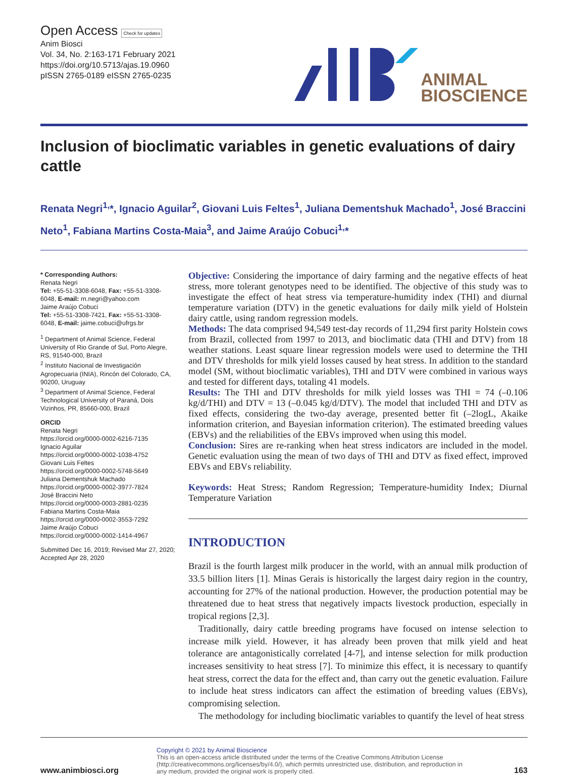Open Access Check for updates
Anim Biosci
Vol. 34, No. 2:163-171 February 2021
https://doi.org/10.5713/ajas.19.0960
pISSN 2765-0189 eISSN 2765-0235
ANIMAL
BIOSCIENCE
Inclusion of bioclimatic variables in genetic evaluations of dairy cattle
Renata Negri<sup>1,</sup>*, Ignacio Aguilar<sup>2</sup>, Giovani Luis Feltes<sup>1</sup>, Juliana Dementshuk Machado<sup>1</sup>, José Braccini Neto<sup>1</sup>, Fabiana Martins Costa-Maia<sup>3</sup>, and Jaime Araújo Cobuci<sup>1,</sup>*
* Corresponding Authors:
Renata Negri
Tel: +55-51-3308-6048, Fax: +55-51-3308-6048, E-mail: rn.negri@yahoo.com
Jaime Araújo Cobuci
Tel: +55-51-3308-7421, Fax: +55-51-3308-6048, E-mail: jaime.cobuci@ufrgs.br
<sup>1</sup> Department of Animal Science, Federal University of Rio Grande of Sul, Porto Alegre, RS, 91540-000, Brazil
<sup>2</sup> Instituto Nacional de Investigación Agropecuaria (INIA), Rincón del Colorado, CA, 90200, Uruguay
<sup>3</sup> Department of Animal Science, Federal Technological University of Paraná, Dois Vizinhos, PR, 85660-000, Brazil
ORCID
Renata Negri
https://orcid.org/0000-0002-6216-7135
Ignacio Aguilar
https://orcid.org/0000-0002-1038-4752
Giovani Luis Feltes
https://orcid.org/0000-0002-5748-5649
Juliana Dementshuk Machado
https://orcid.org/0000-0002-3977-7824
José Braccini Neto
https://orcid.org/0000-0003-2881-0235
Fabiana Martins Costa-Maia
https://orcid.org/0000-0002-3553-7292
Jaime Araújo Cobuci
https://orcid.org/0000-0002-1414-4967
Submitted Dec 16, 2019; Revised Mar 27, 2020; Accepted Apr 28, 2020
Objective: Considering the importance of dairy farming and the negative effects of heat stress, more tolerant genotypes need to be identified. The objective of this study was to investigate the effect of heat stress via temperature-humidity index (THI) and diurnal temperature variation (DTV) in the genetic evaluations for daily milk yield of Holstein dairy cattle, using random regression models.
Methods: The data comprised 94,549 test-day records of 11,294 first parity Holstein cows from Brazil, collected from 1997 to 2013, and bioclimatic data (THI and DTV) from 18 weather stations. Least square linear regression models were used to determine the THI and DTV thresholds for milk yield losses caused by heat stress. In addition to the standard model (SM, without bioclimatic variables), THI and DTV were combined in various ways and tested for different days, totaling 41 models.
Results: The THI and DTV thresholds for milk yield losses was THI = 74 (–0.106 kg/d/THI) and DTV = 13 (–0.045 kg/d/DTV). The model that included THI and DTV as fixed effects, considering the two-day average, presented better fit (–2logL, Akaike information criterion, and Bayesian information criterion). The estimated breeding values (EBVs) and the reliabilities of the EBVs improved when using this model.
Conclusion: Sires are re-ranking when heat stress indicators are included in the model. Genetic evaluation using the mean of two days of THI and DTV as fixed effect, improved EBVs and EBVs reliability.
Keywords: Heat Stress; Random Regression; Temperature-humidity Index; Diurnal Temperature Variation
INTRODUCTION
Brazil is the fourth largest milk producer in the world, with an annual milk production of 33.5 billion liters [1]. Minas Gerais is historically the largest dairy region in the country, accounting for 27% of the national production. However, the production potential may be threatened due to heat stress that negatively impacts livestock production, especially in tropical regions [2,3].
Traditionally, dairy cattle breeding programs have focused on intense selection to increase milk yield. However, it has already been proven that milk yield and heat tolerance are antagonistically correlated [4-7], and intense selection for milk production increases sensitivity to heat stress [7]. To minimize this effect, it is necessary to quantify heat stress, correct the data for the effect and, than carry out the genetic evaluation. Failure to include heat stress indicators can affect the estimation of breeding values (EBVs), compromising selection.
The methodology for including bioclimatic variables to quantify the level of heat stress
www.animbiosci.org
Copyright © 2021 by Animal Bioscience
This is an open-access article distributed under the terms of the Creative Commons Attribution License (http://creativecommons.org/licenses/by/4.0/), which permits unrestricted use, distribution, and reproduction in any medium, provided the original work is properly cited.
163